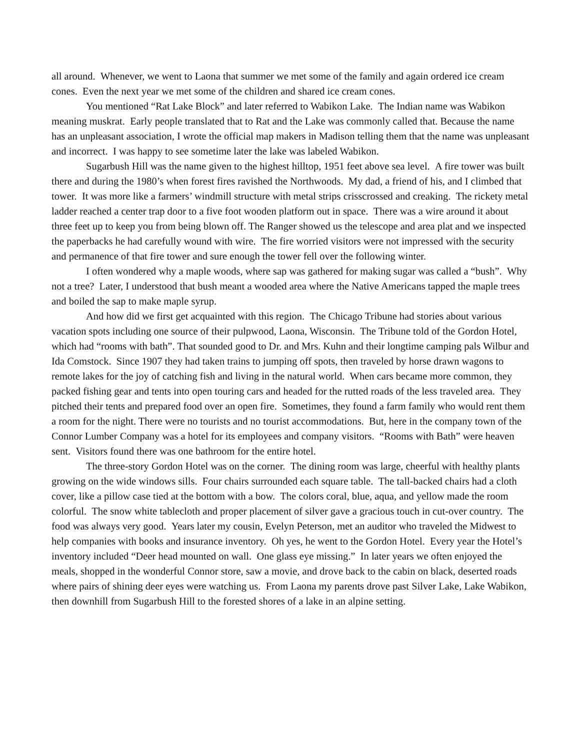all around. Whenever, we went to Laona that summer we met some of the family and again ordered ice cream cones. Even the next year we met some of the children and shared ice cream cones.
You mentioned “Rat Lake Block” and later referred to Wabikon Lake. The Indian name was Wabikon meaning muskrat. Early people translated that to Rat and the Lake was commonly called that. Because the name has an unpleasant association, I wrote the official map makers in Madison telling them that the name was unpleasant and incorrect. I was happy to see sometime later the lake was labeled Wabikon.
Sugarbush Hill was the name given to the highest hilltop, 1951 feet above sea level. A fire tower was built there and during the 1980’s when forest fires ravished the Northwoods. My dad, a friend of his, and I climbed that tower. It was more like a farmers’ windmill structure with metal strips crisscrossed and creaking. The rickety metal ladder reached a center trap door to a five foot wooden platform out in space. There was a wire around it about three feet up to keep you from being blown off. The Ranger showed us the telescope and area plat and we inspected the paperbacks he had carefully wound with wire. The fire worried visitors were not impressed with the security and permanence of that fire tower and sure enough the tower fell over the following winter.
I often wondered why a maple woods, where sap was gathered for making sugar was called a “bush”. Why not a tree? Later, I understood that bush meant a wooded area where the Native Americans tapped the maple trees and boiled the sap to make maple syrup.
And how did we first get acquainted with this region. The Chicago Tribune had stories about various vacation spots including one source of their pulpwood, Laona, Wisconsin. The Tribune told of the Gordon Hotel, which had “rooms with bath”. That sounded good to Dr. and Mrs. Kuhn and their longtime camping pals Wilbur and Ida Comstock. Since 1907 they had taken trains to jumping off spots, then traveled by horse drawn wagons to remote lakes for the joy of catching fish and living in the natural world. When cars became more common, they packed fishing gear and tents into open touring cars and headed for the rutted roads of the less traveled area. They pitched their tents and prepared food over an open fire. Sometimes, they found a farm family who would rent them a room for the night. There were no tourists and no tourist accommodations. But, here in the company town of the Connor Lumber Company was a hotel for its employees and company visitors. “Rooms with Bath” were heaven sent. Visitors found there was one bathroom for the entire hotel.
The three-story Gordon Hotel was on the corner. The dining room was large, cheerful with healthy plants growing on the wide windows sills. Four chairs surrounded each square table. The tall-backed chairs had a cloth cover, like a pillow case tied at the bottom with a bow. The colors coral, blue, aqua, and yellow made the room colorful. The snow white tablecloth and proper placement of silver gave a gracious touch in cut-over country. The food was always very good. Years later my cousin, Evelyn Peterson, met an auditor who traveled the Midwest to help companies with books and insurance inventory. Oh yes, he went to the Gordon Hotel. Every year the Hotel’s inventory included “Deer head mounted on wall. One glass eye missing.” In later years we often enjoyed the meals, shopped in the wonderful Connor store, saw a movie, and drove back to the cabin on black, deserted roads where pairs of shining deer eyes were watching us. From Laona my parents drove past Silver Lake, Lake Wabikon, then downhill from Sugarbush Hill to the forested shores of a lake in an alpine setting.